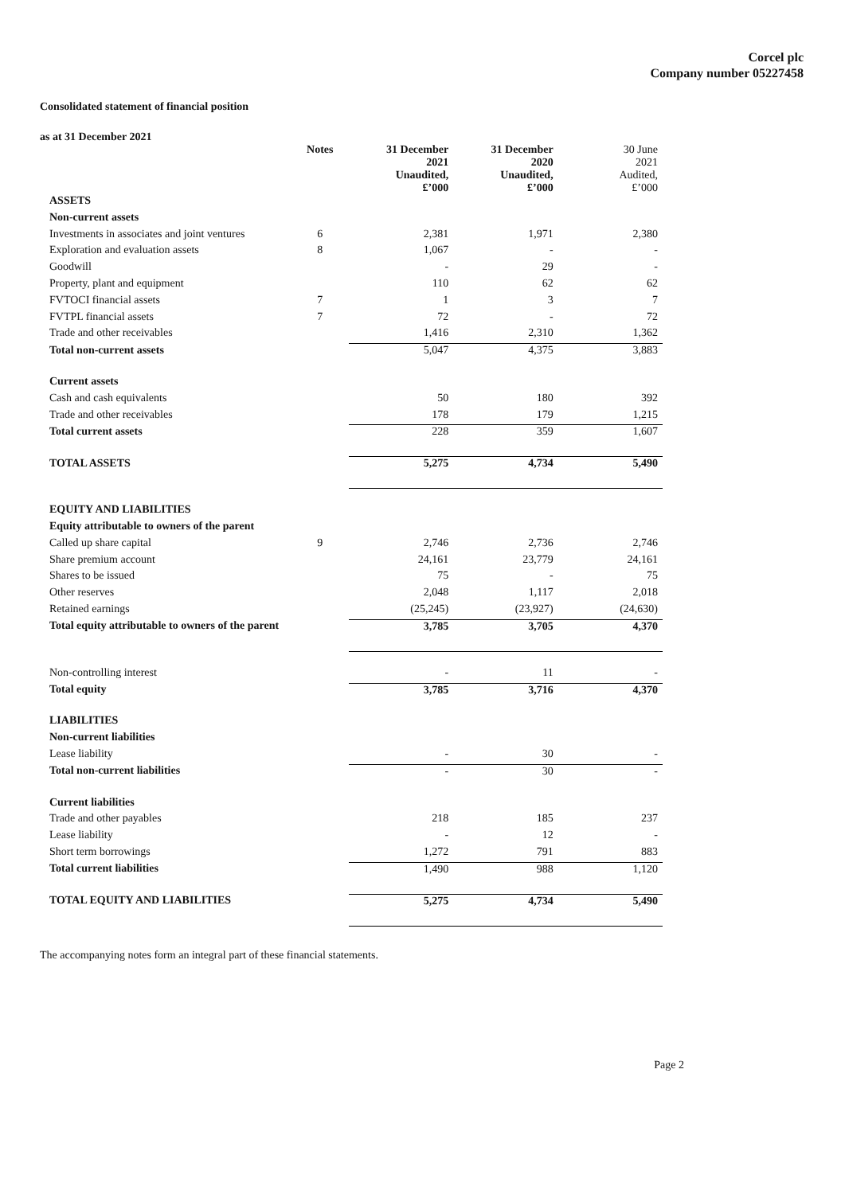Corcel plc
Company number 05227458
Consolidated statement of financial position
as at 31 December 2021
| | Notes | 31 December 2021 Unaudited, £’000 | 31 December 2020 Unaudited, £’000 | 30 June 2021 Audited, £’000 |
| --- | --- | --- | --- | --- |
| ASSETS | | | | |
| Non-current assets | | | | |
| Investments in associates and joint ventures | 6 | 2,381 | 1,971 | 2,380 |
| Exploration and evaluation assets | 8 | 1,067 | - | - |
| Goodwill | | - | 29 | - |
| Property, plant and equipment | | 110 | 62 | 62 |
| FVTOCI financial assets | 7 | 1 | 3 | 7 |
| FVTPL financial assets | 7 | 72 | - | 72 |
| Trade and other receivables | | 1,416 | 2,310 | 1,362 |
| Total non-current assets | | 5,047 | 4,375 | 3,883 |
| Current assets | | | | |
| Cash and cash equivalents | | 50 | 180 | 392 |
| Trade and other receivables | | 178 | 179 | 1,215 |
| Total current assets | | 228 | 359 | 1,607 |
| TOTAL ASSETS | | 5,275 | 4,734 | 5,490 |
| EQUITY AND LIABILITIES | | | | |
| Equity attributable to owners of the parent | | | | |
| Called up share capital | 9 | 2,746 | 2,736 | 2,746 |
| Share premium account | | 24,161 | 23,779 | 24,161 |
| Shares to be issued | | 75 | - | 75 |
| Other reserves | | 2,048 | 1,117 | 2,018 |
| Retained earnings | | (25,245) | (23,927) | (24,630) |
| Total equity attributable to owners of the parent | | 3,785 | 3,705 | 4,370 |
| Non-controlling interest | | - | 11 | - |
| Total equity | | 3,785 | 3,716 | 4,370 |
| LIABILITIES | | | | |
| Non-current liabilities | | | | |
| Lease liability | | - | 30 | - |
| Total non-current liabilities | | - | 30 | - |
| Current liabilities | | | | |
| Trade and other payables | | 218 | 185 | 237 |
| Lease liability | | - | 12 | - |
| Short term borrowings | | 1,272 | 791 | 883 |
| Total current liabilities | | 1,490 | 988 | 1,120 |
| TOTAL EQUITY AND LIABILITIES | | 5,275 | 4,734 | 5,490 |
The accompanying notes form an integral part of these financial statements.
Page 2